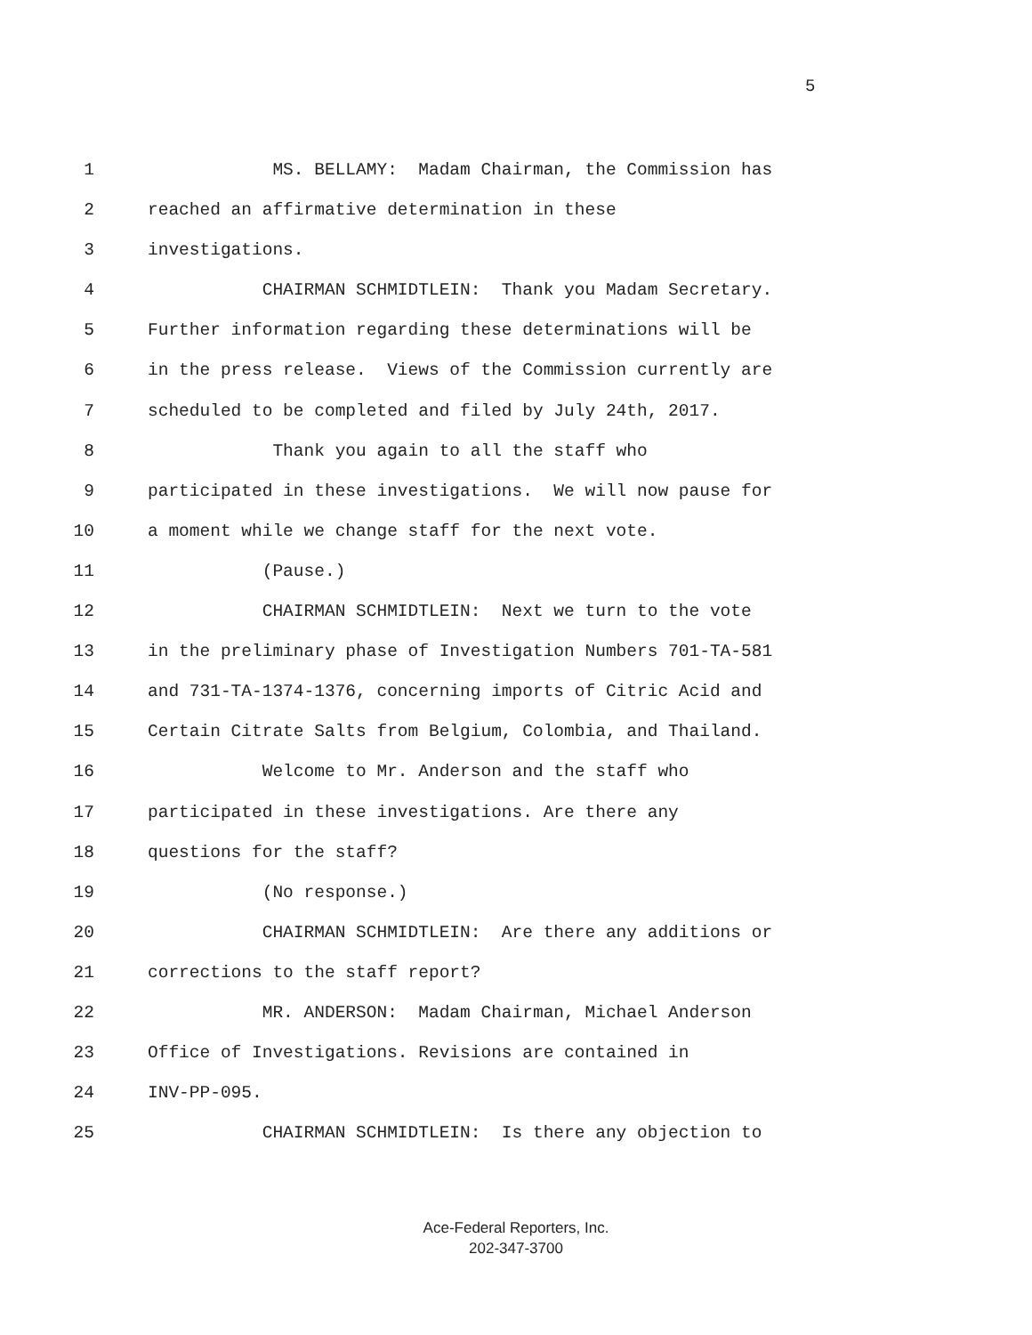5
1 MS. BELLAMY: Madam Chairman, the Commission has
2 reached an affirmative determination in these
3 investigations.
4 CHAIRMAN SCHMIDTLEIN: Thank you Madam Secretary.
5 Further information regarding these determinations will be
6 in the press release. Views of the Commission currently are
7 scheduled to be completed and filed by July 24th, 2017.
8 Thank you again to all the staff who
9 participated in these investigations. We will now pause for
10 a moment while we change staff for the next vote.
11 (Pause.)
12 CHAIRMAN SCHMIDTLEIN: Next we turn to the vote
13 in the preliminary phase of Investigation Numbers 701-TA-581
14 and 731-TA-1374-1376, concerning imports of Citric Acid and
15 Certain Citrate Salts from Belgium, Colombia, and Thailand.
16 Welcome to Mr. Anderson and the staff who
17 participated in these investigations. Are there any
18 questions for the staff?
19 (No response.)
20 CHAIRMAN SCHMIDTLEIN: Are there any additions or
21 corrections to the staff report?
22 MR. ANDERSON: Madam Chairman, Michael Anderson
23 Office of Investigations. Revisions are contained in
24 INV-PP-095.
25 CHAIRMAN SCHMIDTLEIN: Is there any objection to
Ace-Federal Reporters, Inc.
202-347-3700